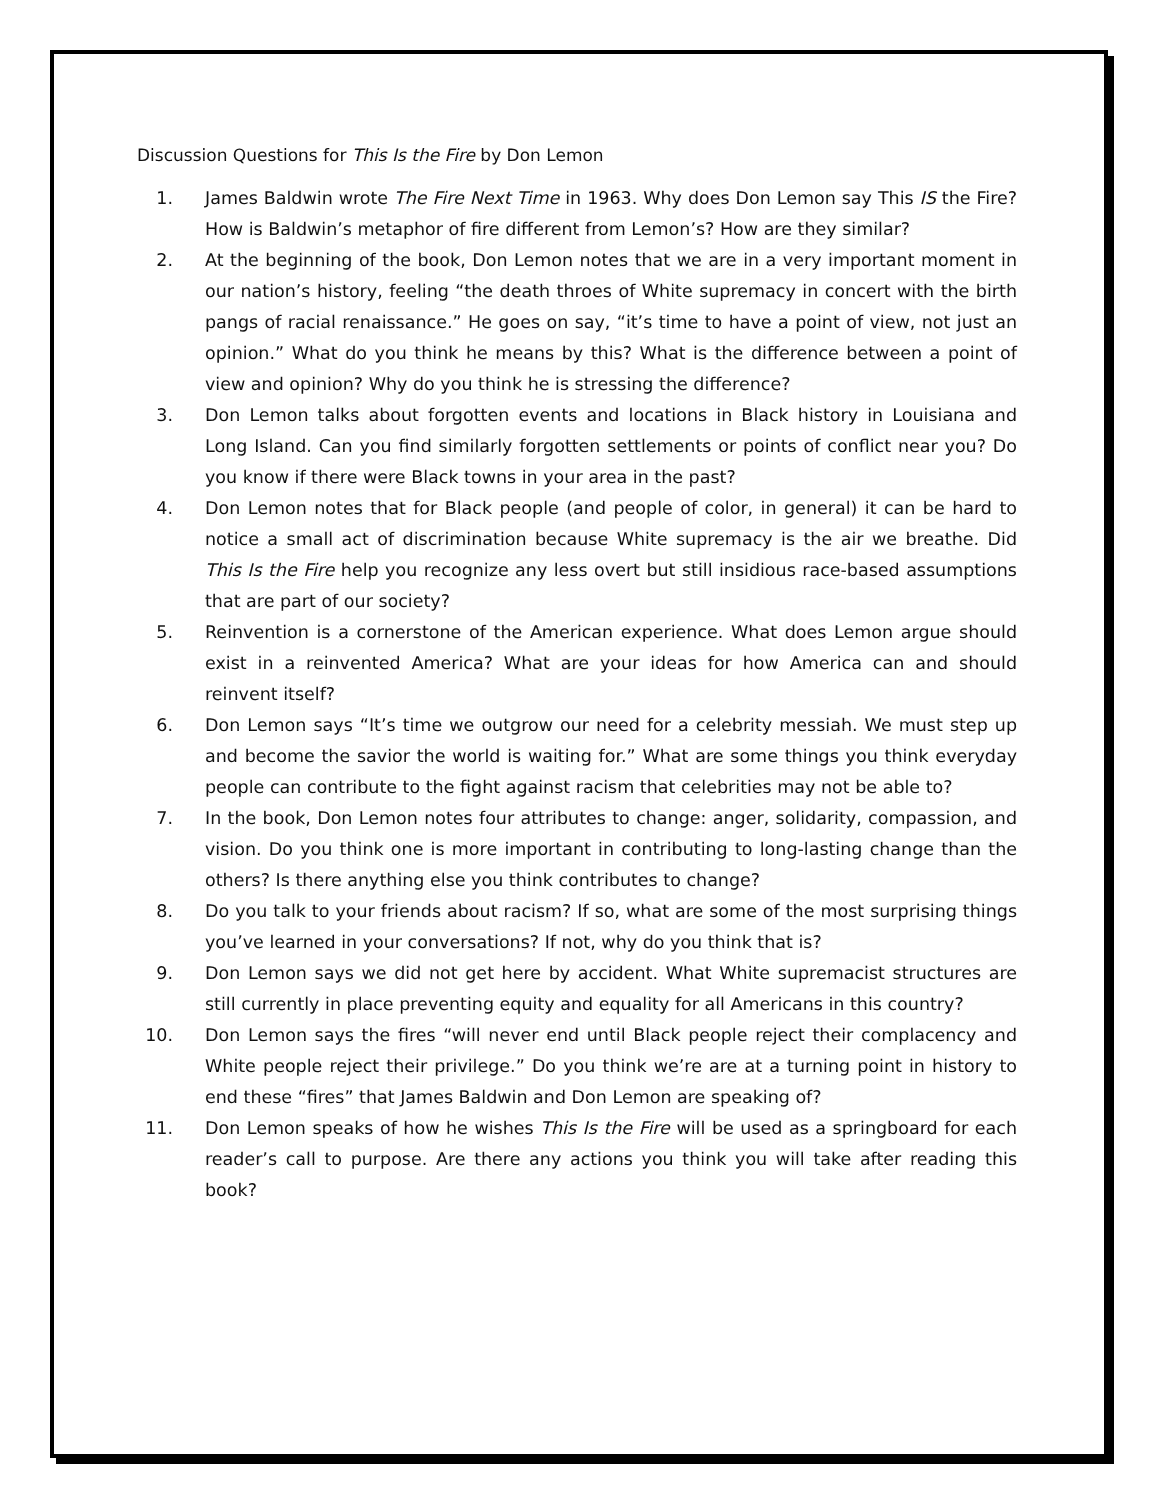Discussion Questions for This Is the Fire by Don Lemon
1. James Baldwin wrote The Fire Next Time in 1963. Why does Don Lemon say This IS the Fire? How is Baldwin’s metaphor of fire different from Lemon’s? How are they similar?
2. At the beginning of the book, Don Lemon notes that we are in a very important moment in our nation’s history, feeling “the death throes of White supremacy in concert with the birth pangs of racial renaissance.” He goes on say, “it’s time to have a point of view, not just an opinion.” What do you think he means by this? What is the difference between a point of view and opinion? Why do you think he is stressing the difference?
3. Don Lemon talks about forgotten events and locations in Black history in Louisiana and Long Island. Can you find similarly forgotten settlements or points of conflict near you? Do you know if there were Black towns in your area in the past?
4. Don Lemon notes that for Black people (and people of color, in general) it can be hard to notice a small act of discrimination because White supremacy is the air we breathe. Did This Is the Fire help you recognize any less overt but still insidious race-based assumptions that are part of our society?
5. Reinvention is a cornerstone of the American experience. What does Lemon argue should exist in a reinvented America? What are your ideas for how America can and should reinvent itself?
6. Don Lemon says “It’s time we outgrow our need for a celebrity messiah. We must step up and become the savior the world is waiting for.” What are some things you think everyday people can contribute to the fight against racism that celebrities may not be able to?
7. In the book, Don Lemon notes four attributes to change: anger, solidarity, compassion, and vision. Do you think one is more important in contributing to long-lasting change than the others? Is there anything else you think contributes to change?
8. Do you talk to your friends about racism? If so, what are some of the most surprising things you’ve learned in your conversations? If not, why do you think that is?
9. Don Lemon says we did not get here by accident. What White supremacist structures are still currently in place preventing equity and equality for all Americans in this country?
10. Don Lemon says the fires “will never end until Black people reject their complacency and White people reject their privilege.” Do you think we’re are at a turning point in history to end these “fires” that James Baldwin and Don Lemon are speaking of?
11. Don Lemon speaks of how he wishes This Is the Fire will be used as a springboard for each reader’s call to purpose. Are there any actions you think you will take after reading this book?